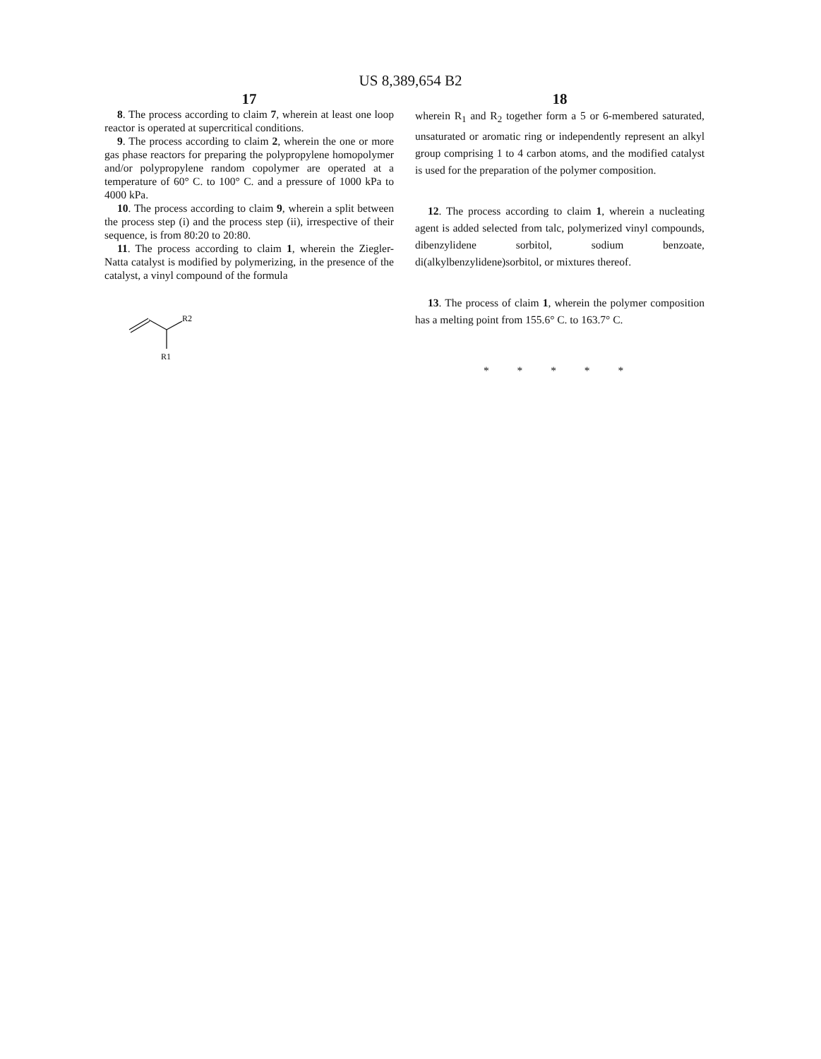US 8,389,654 B2
17
8. The process according to claim 7, wherein at least one loop reactor is operated at supercritical conditions.
9. The process according to claim 2, wherein the one or more gas phase reactors for preparing the polypropylene homopolymer and/or polypropylene random copolymer are operated at a temperature of 60° C. to 100° C. and a pressure of 1000 kPa to 4000 kPa.
10. The process according to claim 9, wherein a split between the process step (i) and the process step (ii), irrespective of their sequence, is from 80:20 to 20:80.
11. The process according to claim 1, wherein the Ziegler-Natta catalyst is modified by polymerizing, in the presence of the catalyst, a vinyl compound of the formula
R2
R1
18
wherein R<sub>1</sub> and R<sub>2</sub> together form a 5 or 6-membered saturated, unsaturated or aromatic ring or independently represent an alkyl group comprising 1 to 4 carbon atoms, and the modified catalyst is used for the preparation of the polymer composition.
12. The process according to claim 1, wherein a nucleating agent is added selected from talc, polymerized vinyl compounds, dibenzylidene sorbitol, sodium benzoate, di(alkylbenzylidene)sorbitol, or mixtures thereof.
13. The process of claim 1, wherein the polymer composition has a melting point from 155.6° C. to 163.7° C.
* * * * *